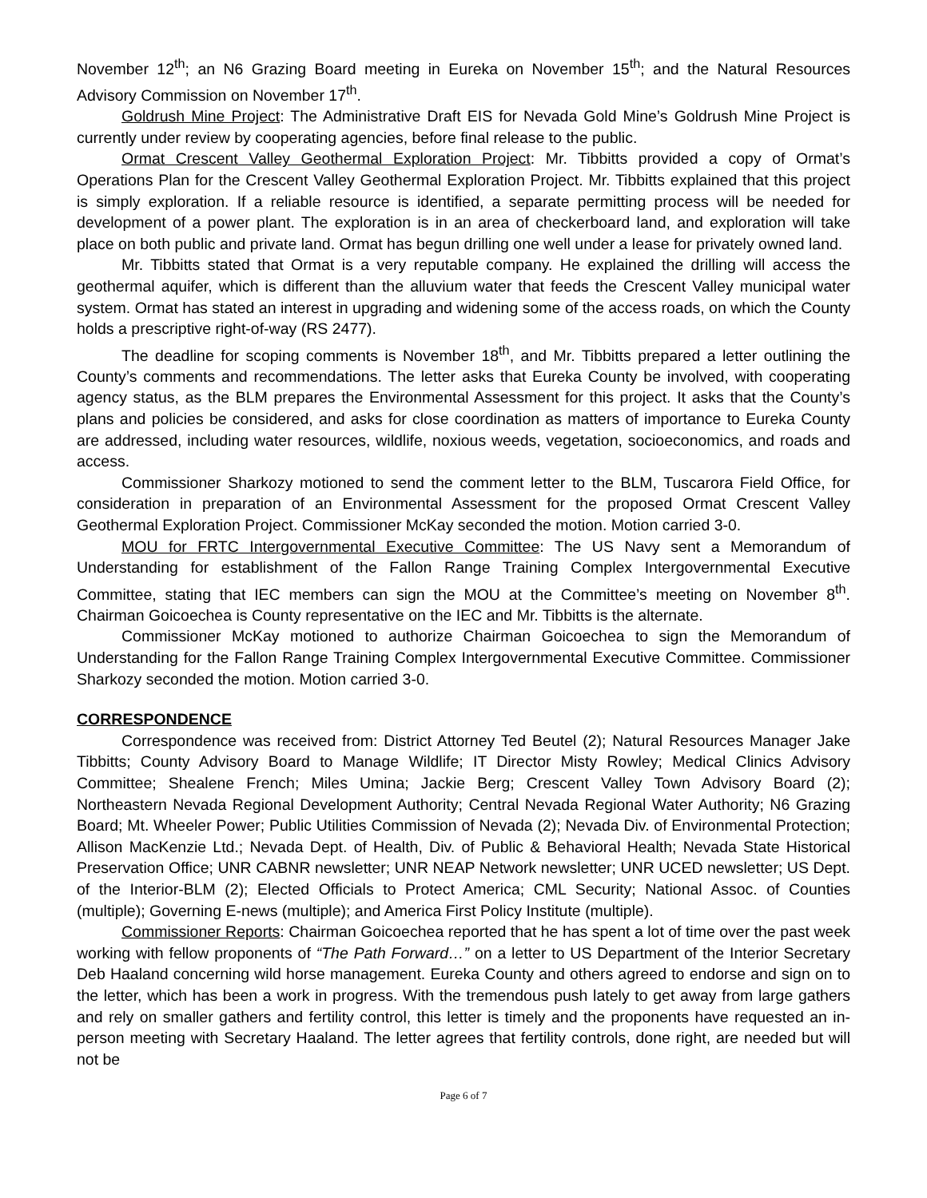November 12<sup>th</sup>; an N6 Grazing Board meeting in Eureka on November 15<sup>th</sup>; and the Natural Resources Advisory Commission on November 17<sup>th</sup>.
Goldrush Mine Project: The Administrative Draft EIS for Nevada Gold Mine’s Goldrush Mine Project is currently under review by cooperating agencies, before final release to the public.
Ormat Crescent Valley Geothermal Exploration Project: Mr. Tibbitts provided a copy of Ormat’s Operations Plan for the Crescent Valley Geothermal Exploration Project. Mr. Tibbitts explained that this project is simply exploration. If a reliable resource is identified, a separate permitting process will be needed for development of a power plant. The exploration is in an area of checkerboard land, and exploration will take place on both public and private land. Ormat has begun drilling one well under a lease for privately owned land.
Mr. Tibbitts stated that Ormat is a very reputable company. He explained the drilling will access the geothermal aquifer, which is different than the alluvium water that feeds the Crescent Valley municipal water system. Ormat has stated an interest in upgrading and widening some of the access roads, on which the County holds a prescriptive right-of-way (RS 2477).
The deadline for scoping comments is November 18<sup>th</sup>, and Mr. Tibbitts prepared a letter outlining the County’s comments and recommendations. The letter asks that Eureka County be involved, with cooperating agency status, as the BLM prepares the Environmental Assessment for this project. It asks that the County’s plans and policies be considered, and asks for close coordination as matters of importance to Eureka County are addressed, including water resources, wildlife, noxious weeds, vegetation, socioeconomics, and roads and access.
Commissioner Sharkozy motioned to send the comment letter to the BLM, Tuscarora Field Office, for consideration in preparation of an Environmental Assessment for the proposed Ormat Crescent Valley Geothermal Exploration Project. Commissioner McKay seconded the motion. Motion carried 3-0.
MOU for FRTC Intergovernmental Executive Committee: The US Navy sent a Memorandum of Understanding for establishment of the Fallon Range Training Complex Intergovernmental Executive Committee, stating that IEC members can sign the MOU at the Committee’s meeting on November 8<sup>th</sup>. Chairman Goicoechea is County representative on the IEC and Mr. Tibbitts is the alternate.
Commissioner McKay motioned to authorize Chairman Goicoechea to sign the Memorandum of Understanding for the Fallon Range Training Complex Intergovernmental Executive Committee. Commissioner Sharkozy seconded the motion. Motion carried 3-0.
CORRESPONDENCE
Correspondence was received from: District Attorney Ted Beutel (2); Natural Resources Manager Jake Tibbitts; County Advisory Board to Manage Wildlife; IT Director Misty Rowley; Medical Clinics Advisory Committee; Shealene French; Miles Umina; Jackie Berg; Crescent Valley Town Advisory Board (2); Northeastern Nevada Regional Development Authority; Central Nevada Regional Water Authority; N6 Grazing Board; Mt. Wheeler Power; Public Utilities Commission of Nevada (2); Nevada Div. of Environmental Protection; Allison MacKenzie Ltd.; Nevada Dept. of Health, Div. of Public & Behavioral Health; Nevada State Historical Preservation Office; UNR CABNR newsletter; UNR NEAP Network newsletter; UNR UCED newsletter; US Dept. of the Interior-BLM (2); Elected Officials to Protect America; CML Security; National Assoc. of Counties (multiple); Governing E-news (multiple); and America First Policy Institute (multiple).
Commissioner Reports: Chairman Goicoechea reported that he has spent a lot of time over the past week working with fellow proponents of “The Path Forward…” on a letter to US Department of the Interior Secretary Deb Haaland concerning wild horse management. Eureka County and others agreed to endorse and sign on to the letter, which has been a work in progress. With the tremendous push lately to get away from large gathers and rely on smaller gathers and fertility control, this letter is timely and the proponents have requested an in-person meeting with Secretary Haaland. The letter agrees that fertility controls, done right, are needed but will not be
Page 6 of 7